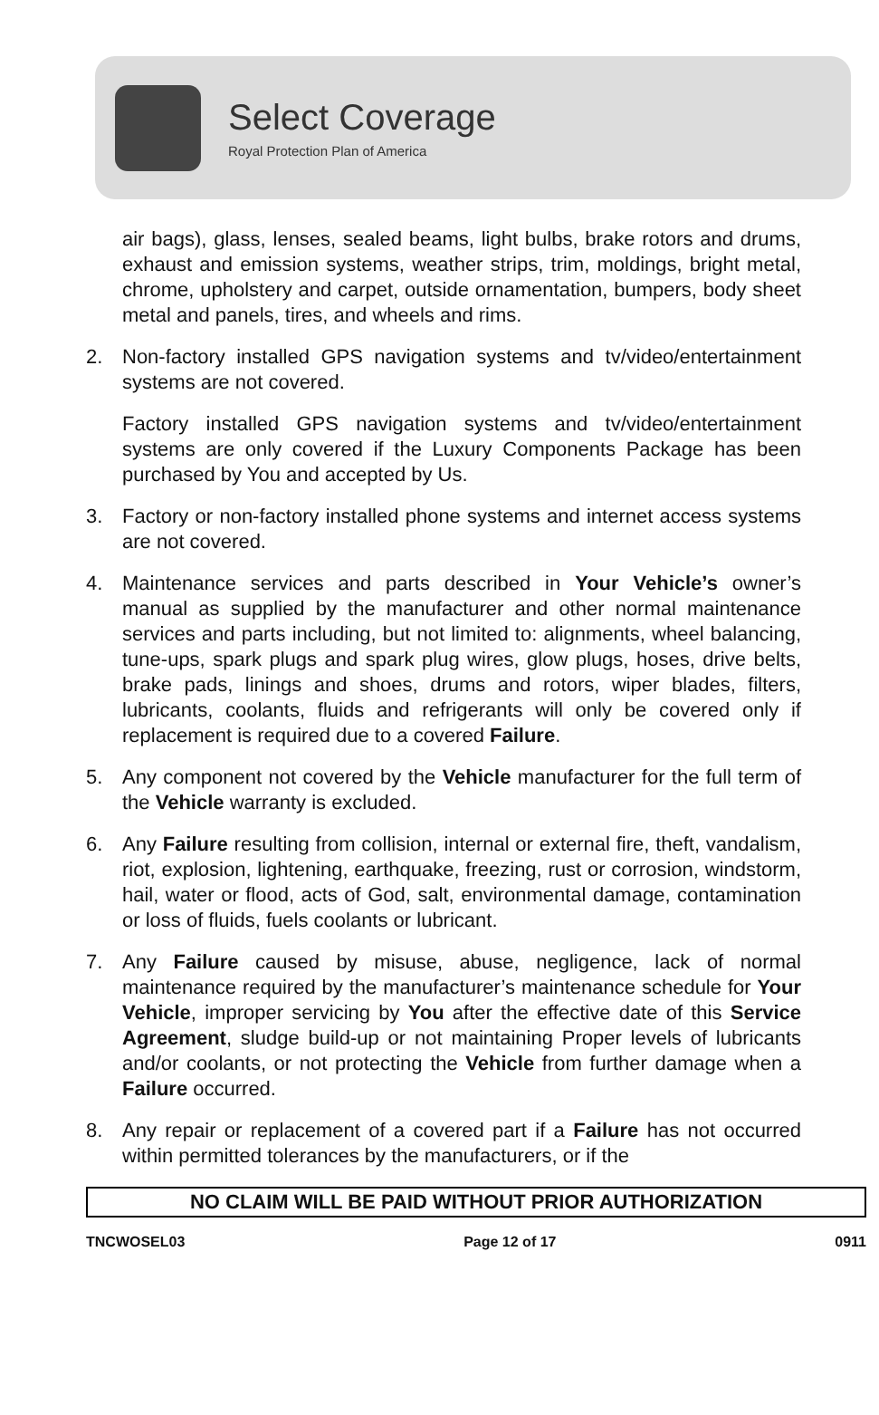Select Coverage
Royal Protection Plan of America
air bags), glass, lenses, sealed beams, light bulbs, brake rotors and drums, exhaust and emission systems, weather strips, trim, moldings, bright metal, chrome, upholstery and carpet, outside ornamentation, bumpers, body sheet metal and panels, tires, and wheels and rims.
2. Non-factory installed GPS navigation systems and tv/video/entertainment systems are not covered.
Factory installed GPS navigation systems and tv/video/entertainment systems are only covered if the Luxury Components Package has been purchased by You and accepted by Us.
3. Factory or non-factory installed phone systems and internet access systems are not covered.
4. Maintenance services and parts described in Your Vehicle’s owner’s manual as supplied by the manufacturer and other normal maintenance services and parts including, but not limited to: alignments, wheel balancing, tune-ups, spark plugs and spark plug wires, glow plugs, hoses, drive belts, brake pads, linings and shoes, drums and rotors, wiper blades, filters, lubricants, coolants, fluids and refrigerants will only be covered only if replacement is required due to a covered Failure.
5. Any component not covered by the Vehicle manufacturer for the full term of the Vehicle warranty is excluded.
6. Any Failure resulting from collision, internal or external fire, theft, vandalism, riot, explosion, lightening, earthquake, freezing, rust or corrosion, windstorm, hail, water or flood, acts of God, salt, environmental damage, contamination or loss of fluids, fuels coolants or lubricant.
7. Any Failure caused by misuse, abuse, negligence, lack of normal maintenance required by the manufacturer’s maintenance schedule for Your Vehicle, improper servicing by You after the effective date of this Service Agreement, sludge build-up or not maintaining Proper levels of lubricants and/or coolants, or not protecting the Vehicle from further damage when a Failure occurred.
8. Any repair or replacement of a covered part if a Failure has not occurred within permitted tolerances by the manufacturers, or if the
NO CLAIM WILL BE PAID WITHOUT PRIOR AUTHORIZATION
TNCWOSEL03 Page 12 of 17 0911